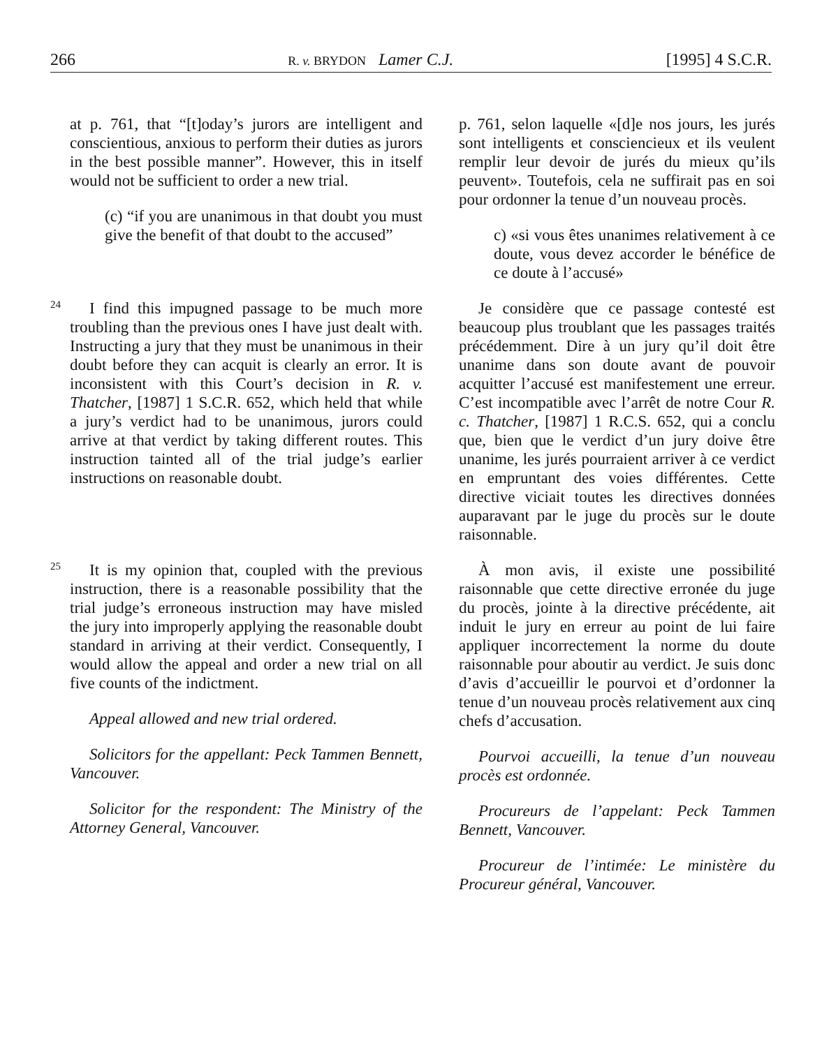266 R. v. BRYDON Lamer C.J. [1995] 4 S.C.R.
at p. 761, that “[t]oday’s jurors are intelligent and conscientious, anxious to perform their duties as jurors in the best possible manner”. However, this in itself would not be sufficient to order a new trial.
(c) “if you are unanimous in that doubt you must give the benefit of that doubt to the accused”
p. 761, selon laquelle «[d]e nos jours, les jurés sont intelligents et consciencieux et ils veulent remplir leur devoir de jurés du mieux qu’ils peuvent». Toutefois, cela ne suffirait pas en soi pour ordonner la tenue d’un nouveau procès.
c) «si vous êtes unanimes relativement à ce doute, vous devez accorder le bénéfice de ce doute à l’accusé»
24
I find this impugned passage to be much more troubling than the previous ones I have just dealt with. Instructing a jury that they must be unanimous in their doubt before they can acquit is clearly an error. It is inconsistent with this Court’s decision in R. v. Thatcher, [1987] 1 S.C.R. 652, which held that while a jury’s verdict had to be unanimous, jurors could arrive at that verdict by taking different routes. This instruction tainted all of the trial judge’s earlier instructions on reasonable doubt.
Je considère que ce passage contesté est beaucoup plus troublant que les passages traités précédemment. Dire à un jury qu’il doit être unanime dans son doute avant de pouvoir acquitter l’accusé est manifestement une erreur. C’est incompatible avec l’arrêt de notre Cour R. c. Thatcher, [1987] 1 R.C.S. 652, qui a conclu que, bien que le verdict d’un jury doive être unanime, les jurés pourraient arriver à ce verdict en empruntant des voies différentes. Cette directive viciait toutes les directives données auparavant par le juge du procès sur le doute raisonnable.
25
It is my opinion that, coupled with the previous instruction, there is a reasonable possibility that the trial judge’s erroneous instruction may have misled the jury into improperly applying the reasonable doubt standard in arriving at their verdict. Consequently, I would allow the appeal and order a new trial on all five counts of the indictment.
Appeal allowed and new trial ordered.
Solicitors for the appellant: Peck Tammen Bennett, Vancouver.
Solicitor for the respondent: The Ministry of the Attorney General, Vancouver.
À mon avis, il existe une possibilité raisonnable que cette directive erronée du juge du procès, jointe à la directive précédente, ait induit le jury en erreur au point de lui faire appliquer incorrectement la norme du doute raisonnable pour aboutir au verdict. Je suis donc d’avis d’accueillir le pourvoi et d’ordonner la tenue d’un nouveau procès relativement aux cinq chefs d’accusation.
Pourvoi accueilli, la tenue d’un nouveau procès est ordonnée.
Procureurs de l’appelant: Peck Tammen Bennett, Vancouver.
Procureur de l’intimée: Le ministère du Procureur général, Vancouver.